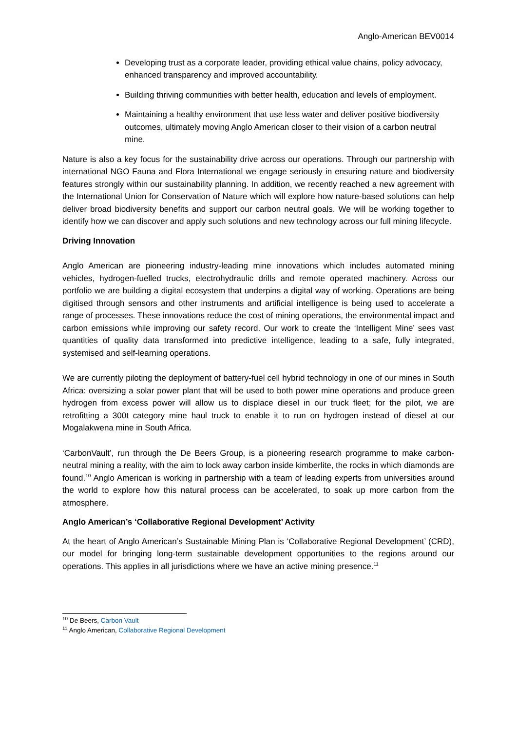Anglo-American BEV0014
Developing trust as a corporate leader, providing ethical value chains, policy advocacy, enhanced transparency and improved accountability.
Building thriving communities with better health, education and levels of employment.
Maintaining a healthy environment that use less water and deliver positive biodiversity outcomes, ultimately moving Anglo American closer to their vision of a carbon neutral mine.
Nature is also a key focus for the sustainability drive across our operations. Through our partnership with international NGO Fauna and Flora International we engage seriously in ensuring nature and biodiversity features strongly within our sustainability planning. In addition, we recently reached a new agreement with the International Union for Conservation of Nature which will explore how nature-based solutions can help deliver broad biodiversity benefits and support our carbon neutral goals. We will be working together to identify how we can discover and apply such solutions and new technology across our full mining lifecycle.
Driving Innovation
Anglo American are pioneering industry-leading mine innovations which includes automated mining vehicles, hydrogen-fuelled trucks, electrohydraulic drills and remote operated machinery. Across our portfolio we are building a digital ecosystem that underpins a digital way of working. Operations are being digitised through sensors and other instruments and artificial intelligence is being used to accelerate a range of processes. These innovations reduce the cost of mining operations, the environmental impact and carbon emissions while improving our safety record. Our work to create the ‘Intelligent Mine’ sees vast quantities of quality data transformed into predictive intelligence, leading to a safe, fully integrated, systemised and self-learning operations.
We are currently piloting the deployment of battery-fuel cell hybrid technology in one of our mines in South Africa: oversizing a solar power plant that will be used to both power mine operations and produce green hydrogen from excess power will allow us to displace diesel in our truck fleet; for the pilot, we are retrofitting a 300t category mine haul truck to enable it to run on hydrogen instead of diesel at our Mogalakwena mine in South Africa.
‘CarbonVault’, run through the De Beers Group, is a pioneering research programme to make carbon-neutral mining a reality, with the aim to lock away carbon inside kimberlite, the rocks in which diamonds are found.<sup>10</sup> Anglo American is working in partnership with a team of leading experts from universities around the world to explore how this natural process can be accelerated, to soak up more carbon from the atmosphere.
Anglo American’s ‘Collaborative Regional Development’ Activity
At the heart of Anglo American’s Sustainable Mining Plan is ‘Collaborative Regional Development’ (CRD), our model for bringing long-term sustainable development opportunities to the regions around our operations. This applies in all jurisdictions where we have an active mining presence.<sup>11</sup>
<sup>10</sup> De Beers, Carbon Vault
<sup>11</sup> Anglo American, Collaborative Regional Development